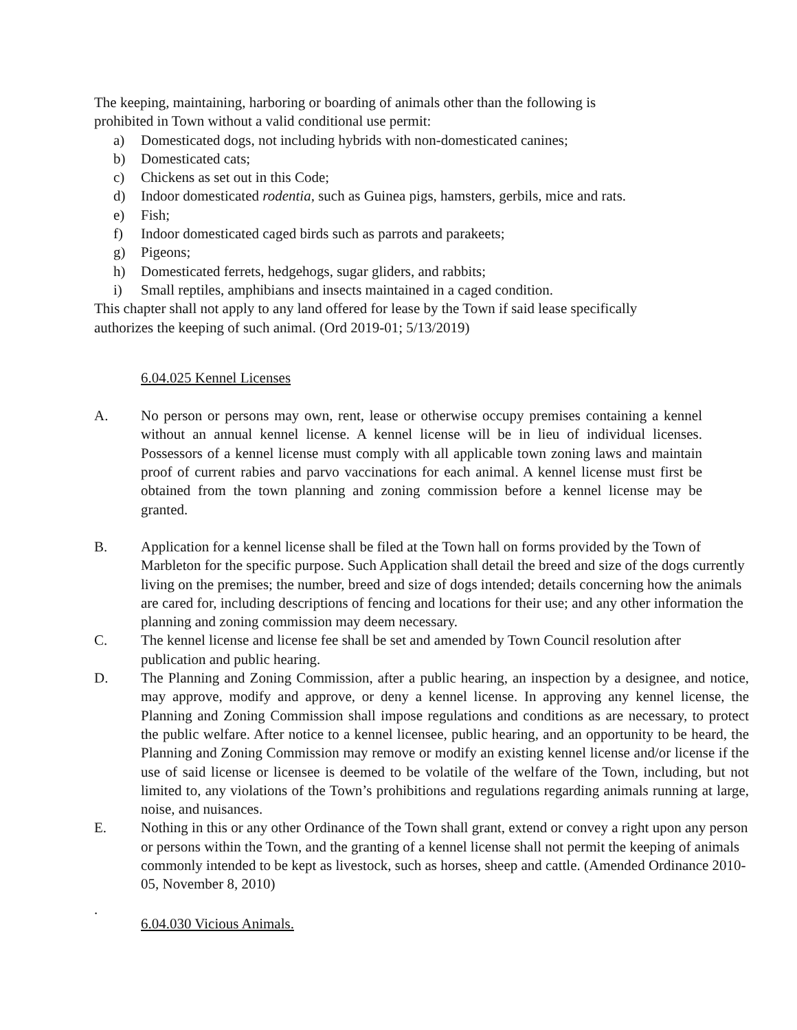The keeping, maintaining, harboring or boarding of animals other than the following is
prohibited in Town without a valid conditional use permit:
a) Domesticated dogs, not including hybrids with non-domesticated canines;
b) Domesticated cats;
c) Chickens as set out in this Code;
d) Indoor domesticated rodentia, such as Guinea pigs, hamsters, gerbils, mice and rats.
e) Fish;
f) Indoor domesticated caged birds such as parrots and parakeets;
g) Pigeons;
h) Domesticated ferrets, hedgehogs, sugar gliders, and rabbits;
i) Small reptiles, amphibians and insects maintained in a caged condition.
This chapter shall not apply to any land offered for lease by the Town if said lease specifically
authorizes the keeping of such animal. (Ord 2019-01; 5/13/2019)
6.04.025 Kennel Licenses
A. No person or persons may own, rent, lease or otherwise occupy premises containing a kennel without an annual kennel license. A kennel license will be in lieu of individual licenses. Possessors of a kennel license must comply with all applicable town zoning laws and maintain proof of current rabies and parvo vaccinations for each animal. A kennel license must first be obtained from the town planning and zoning commission before a kennel license may be granted.
B. Application for a kennel license shall be filed at the Town hall on forms provided by the Town of Marbleton for the specific purpose. Such Application shall detail the breed and size of the dogs currently living on the premises; the number, breed and size of dogs intended; details concerning how the animals are cared for, including descriptions of fencing and locations for their use; and any other information the planning and zoning commission may deem necessary.
C. The kennel license and license fee shall be set and amended by Town Council resolution after publication and public hearing.
D. The Planning and Zoning Commission, after a public hearing, an inspection by a designee, and notice, may approve, modify and approve, or deny a kennel license. In approving any kennel license, the Planning and Zoning Commission shall impose regulations and conditions as are necessary, to protect the public welfare. After notice to a kennel licensee, public hearing, and an opportunity to be heard, the Planning and Zoning Commission may remove or modify an existing kennel license and/or license if the use of said license or licensee is deemed to be volatile of the welfare of the Town, including, but not limited to, any violations of the Town’s prohibitions and regulations regarding animals running at large, noise, and nuisances.
E. Nothing in this or any other Ordinance of the Town shall grant, extend or convey a right upon any person or persons within the Town, and the granting of a kennel license shall not permit the keeping of animals commonly intended to be kept as livestock, such as horses, sheep and cattle. (Amended Ordinance 2010-05, November 8, 2010)
.
6.04.030 Vicious Animals.